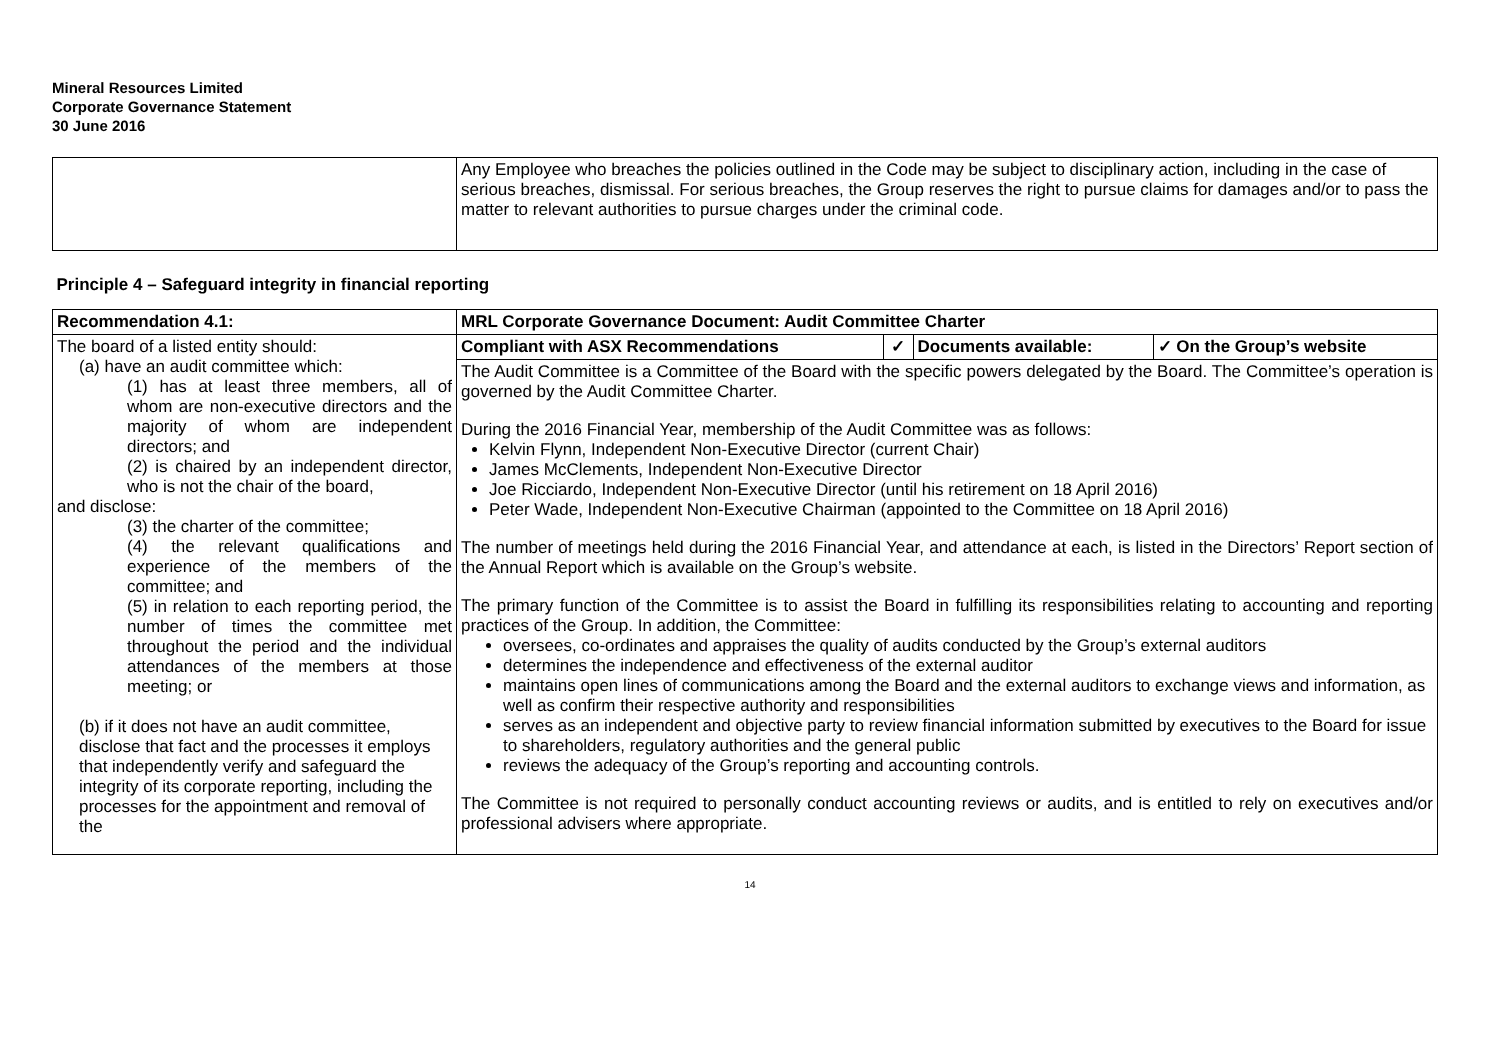Mineral Resources Limited
Corporate Governance Statement
30 June 2016
| | Any Employee who breaches the policies outlined in the Code may be subject to disciplinary action, including in the case of serious breaches, dismissal. For serious breaches, the Group reserves the right to pursue claims for damages and/or to pass the matter to relevant authorities to pursue charges under the criminal code. |
| Principle 4 – Safeguard integrity in financial reporting | |
| Recommendation 4.1: | MRL Corporate Governance Document: Audit Committee Charter |
| The board of a listed entity should: (a) have an audit committee which: (1) has at least three members, all of whom are non-executive directors and the majority of whom are independent directors; and (2) is chaired by an independent director, who is not the chair of the board, and disclose: (3) the charter of the committee; (4) the relevant qualifications and experience of the members of the committee; and (5) in relation to each reporting period, the number of times the committee met throughout the period and the individual attendances of the members at those meeting; or (b) if it does not have an audit committee, disclose that fact and the processes it employs that independently verify and safeguard the integrity of its corporate reporting, including the processes for the appointment and removal of the | / Compliant with ASX Recommendations / ✓ / Documents available: / ✓ On the Group’s website / |
| | The Audit Committee is a Committee of the Board with the specific powers delegated by the Board. The Committee’s operation is governed by the Audit Committee Charter. During the 2016 Financial Year, membership of the Audit Committee was as follows: Kelvin Flynn, Independent Non-Executive Director (current Chair) James McClements, Independent Non-Executive Director Joe Ricciardo, Independent Non-Executive Director (until his retirement on 18 April 2016) Peter Wade, Independent Non-Executive Chairman (appointed to the Committee on 18 April 2016) The number of meetings held during the 2016 Financial Year, and attendance at each, is listed in the Directors’ Report section of the Annual Report which is available on the Group’s website. The primary function of the Committee is to assist the Board in fulfilling its responsibilities relating to accounting and reporting practices of the Group. In addition, the Committee: oversees, co-ordinates and appraises the quality of audits conducted by the Group’s external auditors determines the independence and effectiveness of the external auditor maintains open lines of communications among the Board and the external auditors to exchange views and information, as well as confirm their respective authority and responsibilities serves as an independent and objective party to review financial information submitted by executives to the Board for issue to shareholders, regulatory authorities and the general public reviews the adequacy of the Group’s reporting and accounting controls. The Committee is not required to personally conduct accounting reviews or audits, and is entitled to rely on executives and/or professional advisers where appropriate. |
14